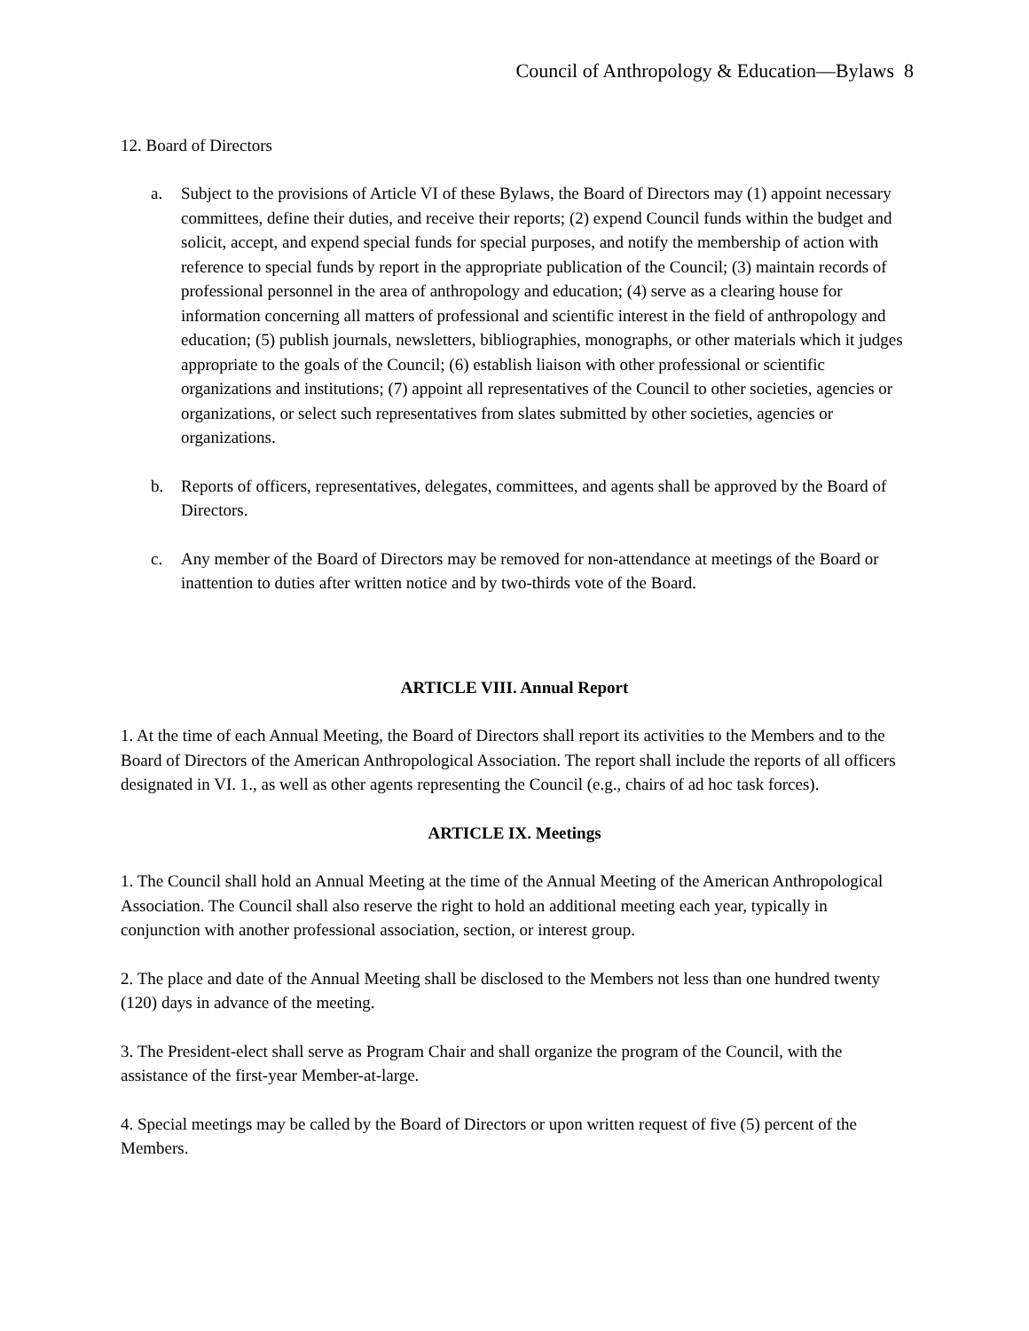Council of Anthropology & Education—Bylaws 8
12. Board of Directors
a. Subject to the provisions of Article VI of these Bylaws, the Board of Directors may (1) appoint necessary committees, define their duties, and receive their reports; (2) expend Council funds within the budget and solicit, accept, and expend special funds for special purposes, and notify the membership of action with reference to special funds by report in the appropriate publication of the Council; (3) maintain records of professional personnel in the area of anthropology and education; (4) serve as a clearing house for information concerning all matters of professional and scientific interest in the field of anthropology and education; (5) publish journals, newsletters, bibliographies, monographs, or other materials which it judges appropriate to the goals of the Council; (6) establish liaison with other professional or scientific organizations and institutions; (7) appoint all representatives of the Council to other societies, agencies or organizations, or select such representatives from slates submitted by other societies, agencies or organizations.
b. Reports of officers, representatives, delegates, committees, and agents shall be approved by the Board of Directors.
c. Any member of the Board of Directors may be removed for non-attendance at meetings of the Board or inattention to duties after written notice and by two-thirds vote of the Board.
ARTICLE VIII. Annual Report
1. At the time of each Annual Meeting, the Board of Directors shall report its activities to the Members and to the Board of Directors of the American Anthropological Association. The report shall include the reports of all officers designated in VI. 1., as well as other agents representing the Council (e.g., chairs of ad hoc task forces).
ARTICLE IX. Meetings
1. The Council shall hold an Annual Meeting at the time of the Annual Meeting of the American Anthropological Association. The Council shall also reserve the right to hold an additional meeting each year, typically in conjunction with another professional association, section, or interest group.
2. The place and date of the Annual Meeting shall be disclosed to the Members not less than one hundred twenty (120) days in advance of the meeting.
3. The President-elect shall serve as Program Chair and shall organize the program of the Council, with the assistance of the first-year Member-at-large.
4. Special meetings may be called by the Board of Directors or upon written request of five (5) percent of the Members.